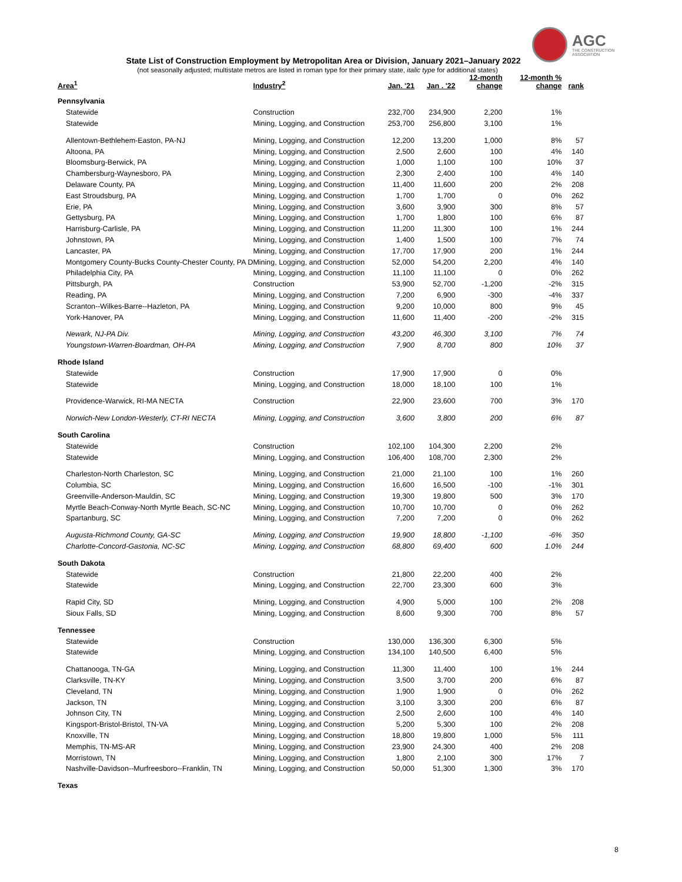AGC
THE CONSTRUCTION
ASSOCIATION
State List of Construction Employment by Metropolitan Area or Division, January 2021–January 2022
(not seasonally adjusted; multistate metros are listed in roman type for their primary state, italic type for additional states)
| Area<sup>1</sup> | Industry<sup>2</sup> | Jan. '21 | Jan . '22 | 12-month change | 12-month % change | rank |
| --- | --- | --- | --- | --- | --- | --- |
| Pennsylvania | | | | | | |
| Statewide | Construction | 232,700 | 234,900 | 2,200 | 1% | |
| Statewide | Mining, Logging, and Construction | 253,700 | 256,800 | 3,100 | 1% | |
| Allentown-Bethlehem-Easton, PA-NJ | Mining, Logging, and Construction | 12,200 | 13,200 | 1,000 | 8% | 57 |
| Altoona, PA | Mining, Logging, and Construction | 2,500 | 2,600 | 100 | 4% | 140 |
| Bloomsburg-Berwick, PA | Mining, Logging, and Construction | 1,000 | 1,100 | 100 | 10% | 37 |
| Chambersburg-Waynesboro, PA | Mining, Logging, and Construction | 2,300 | 2,400 | 100 | 4% | 140 |
| Delaware County, PA | Mining, Logging, and Construction | 11,400 | 11,600 | 200 | 2% | 208 |
| East Stroudsburg, PA | Mining, Logging, and Construction | 1,700 | 1,700 | 0 | 0% | 262 |
| Erie, PA | Mining, Logging, and Construction | 3,600 | 3,900 | 300 | 8% | 57 |
| Gettysburg, PA | Mining, Logging, and Construction | 1,700 | 1,800 | 100 | 6% | 87 |
| Harrisburg-Carlisle, PA | Mining, Logging, and Construction | 11,200 | 11,300 | 100 | 1% | 244 |
| Johnstown, PA | Mining, Logging, and Construction | 1,400 | 1,500 | 100 | 7% | 74 |
| Lancaster, PA | Mining, Logging, and Construction | 17,700 | 17,900 | 200 | 1% | 244 |
| Montgomery County-Bucks County-Chester County, PA D | Mining, Logging, and Construction | 52,000 | 54,200 | 2,200 | 4% | 140 |
| Philadelphia City, PA | Mining, Logging, and Construction | 11,100 | 11,100 | 0 | 0% | 262 |
| Pittsburgh, PA | Construction | 53,900 | 52,700 | -1,200 | -2% | 315 |
| Reading, PA | Mining, Logging, and Construction | 7,200 | 6,900 | -300 | -4% | 337 |
| Scranton--Wilkes-Barre--Hazleton, PA | Mining, Logging, and Construction | 9,200 | 10,000 | 800 | 9% | 45 |
| York-Hanover, PA | Mining, Logging, and Construction | 11,600 | 11,400 | -200 | -2% | 315 |
| Newark, NJ-PA Div. | Mining, Logging, and Construction | 43,200 | 46,300 | 3,100 | 7% | 74 |
| Youngstown-Warren-Boardman, OH-PA | Mining, Logging, and Construction | 7,900 | 8,700 | 800 | 10% | 37 |
| Rhode Island | | | | | | |
| Statewide | Construction | 17,900 | 17,900 | 0 | 0% | |
| Statewide | Mining, Logging, and Construction | 18,000 | 18,100 | 100 | 1% | |
| Providence-Warwick, RI-MA NECTA | Construction | 22,900 | 23,600 | 700 | 3% | 170 |
| Norwich-New London-Westerly, CT-RI NECTA | Mining, Logging, and Construction | 3,600 | 3,800 | 200 | 6% | 87 |
| South Carolina | | | | | | |
| Statewide | Construction | 102,100 | 104,300 | 2,200 | 2% | |
| Statewide | Mining, Logging, and Construction | 106,400 | 108,700 | 2,300 | 2% | |
| Charleston-North Charleston, SC | Mining, Logging, and Construction | 21,000 | 21,100 | 100 | 1% | 260 |
| Columbia, SC | Mining, Logging, and Construction | 16,600 | 16,500 | -100 | -1% | 301 |
| Greenville-Anderson-Mauldin, SC | Mining, Logging, and Construction | 19,300 | 19,800 | 500 | 3% | 170 |
| Myrtle Beach-Conway-North Myrtle Beach, SC-NC | Mining, Logging, and Construction | 10,700 | 10,700 | 0 | 0% | 262 |
| Spartanburg, SC | Mining, Logging, and Construction | 7,200 | 7,200 | 0 | 0% | 262 |
| Augusta-Richmond County, GA-SC | Mining, Logging, and Construction | 19,900 | 18,800 | -1,100 | -6% | 350 |
| Charlotte-Concord-Gastonia, NC-SC | Mining, Logging, and Construction | 68,800 | 69,400 | 600 | 1.0% | 244 |
| South Dakota | | | | | | |
| Statewide | Construction | 21,800 | 22,200 | 400 | 2% | |
| Statewide | Mining, Logging, and Construction | 22,700 | 23,300 | 600 | 3% | |
| Rapid City, SD | Mining, Logging, and Construction | 4,900 | 5,000 | 100 | 2% | 208 |
| Sioux Falls, SD | Mining, Logging, and Construction | 8,600 | 9,300 | 700 | 8% | 57 |
| Tennessee | | | | | | |
| Statewide | Construction | 130,000 | 136,300 | 6,300 | 5% | |
| Statewide | Mining, Logging, and Construction | 134,100 | 140,500 | 6,400 | 5% | |
| Chattanooga, TN-GA | Mining, Logging, and Construction | 11,300 | 11,400 | 100 | 1% | 244 |
| Clarksville, TN-KY | Mining, Logging, and Construction | 3,500 | 3,700 | 200 | 6% | 87 |
| Cleveland, TN | Mining, Logging, and Construction | 1,900 | 1,900 | 0 | 0% | 262 |
| Jackson, TN | Mining, Logging, and Construction | 3,100 | 3,300 | 200 | 6% | 87 |
| Johnson City, TN | Mining, Logging, and Construction | 2,500 | 2,600 | 100 | 4% | 140 |
| Kingsport-Bristol-Bristol, TN-VA | Mining, Logging, and Construction | 5,200 | 5,300 | 100 | 2% | 208 |
| Knoxville, TN | Mining, Logging, and Construction | 18,800 | 19,800 | 1,000 | 5% | 111 |
| Memphis, TN-MS-AR | Mining, Logging, and Construction | 23,900 | 24,300 | 400 | 2% | 208 |
| Morristown, TN | Mining, Logging, and Construction | 1,800 | 2,100 | 300 | 17% | 7 |
| Nashville-Davidson--Murfreesboro--Franklin, TN | Mining, Logging, and Construction | 50,000 | 51,300 | 1,300 | 3% | 170 |
| Texas | | | | | | |
8